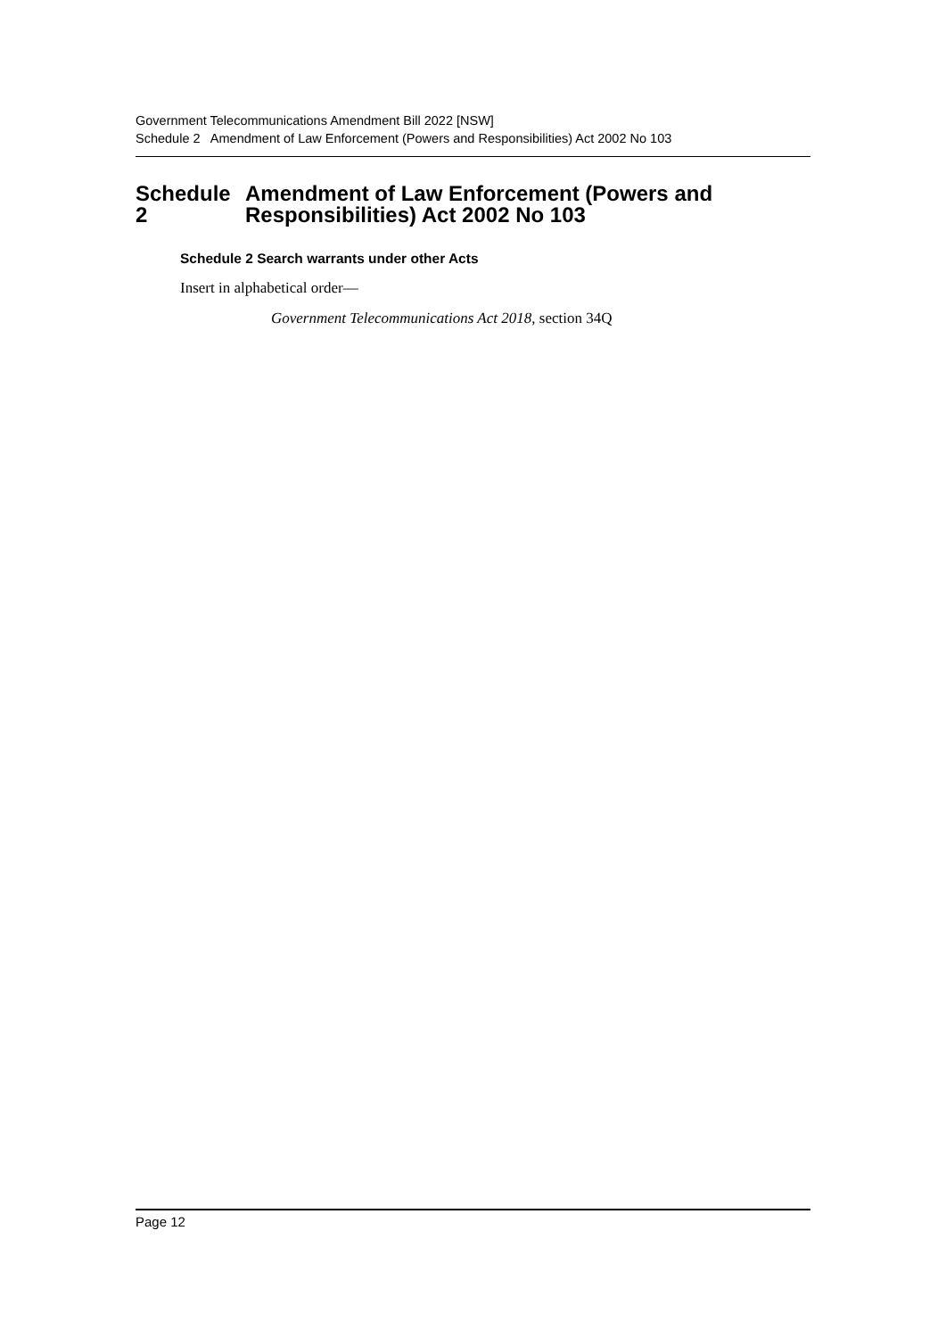Government Telecommunications Amendment Bill 2022 [NSW]
Schedule 2 Amendment of Law Enforcement (Powers and Responsibilities) Act 2002 No 103
Schedule 2 Amendment of Law Enforcement (Powers and Responsibilities) Act 2002 No 103
Schedule 2 Search warrants under other Acts
Insert in alphabetical order—
Government Telecommunications Act 2018, section 34Q
Page 12